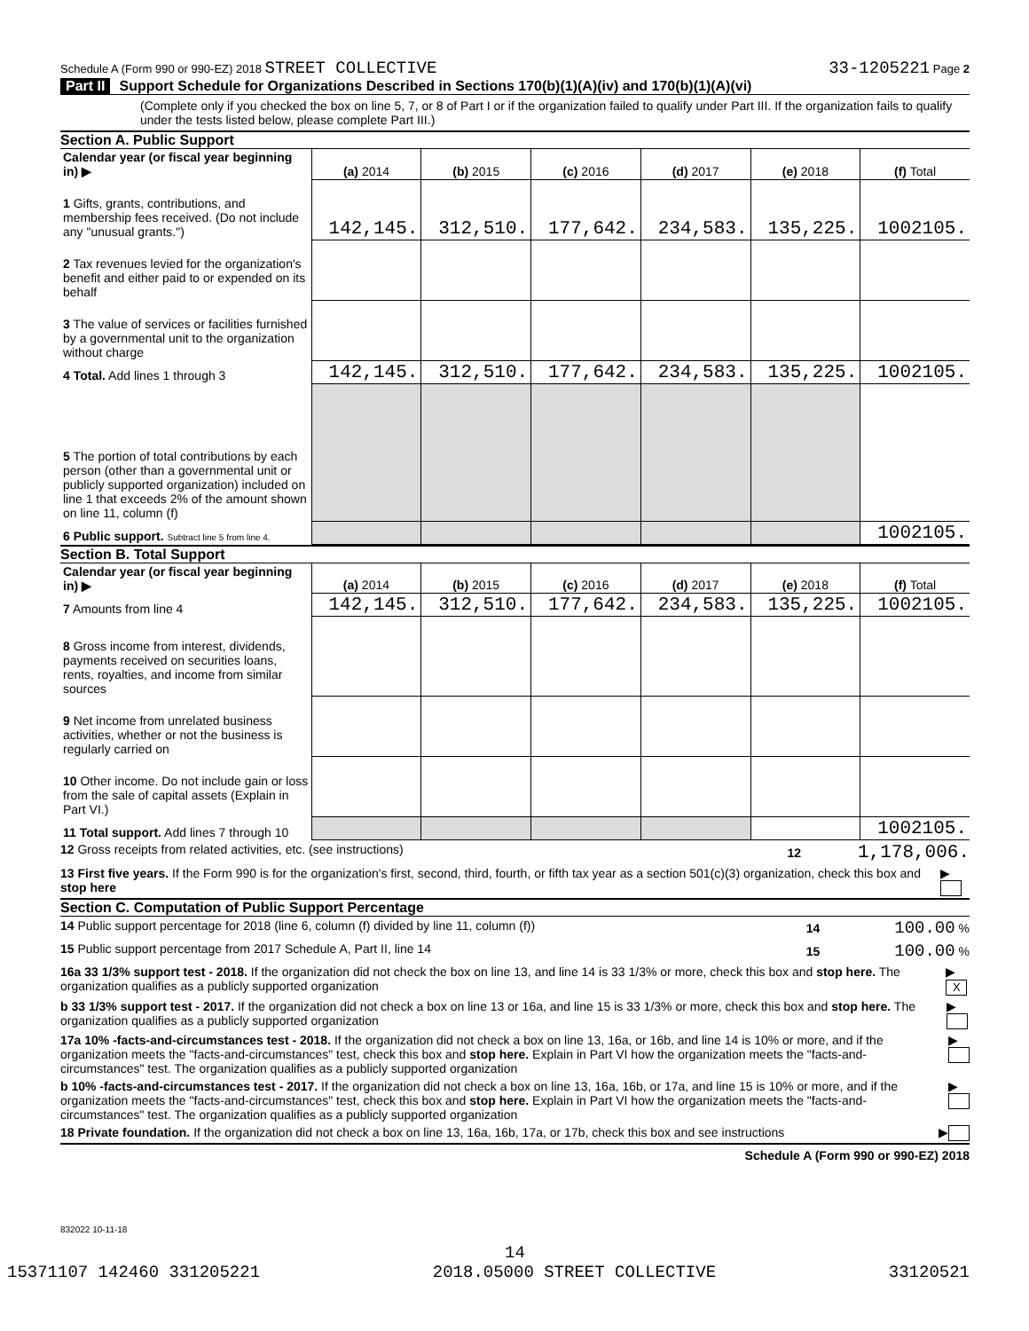Schedule A (Form 990 or 990-EZ) 2018 STREET COLLECTIVE 33-1205221 Page 2
Part II Support Schedule for Organizations Described in Sections 170(b)(1)(A)(iv) and 170(b)(1)(A)(vi)
(Complete only if you checked the box on line 5, 7, or 8 of Part I or if the organization failed to qualify under Part III. If the organization fails to qualify under the tests listed below, please complete Part III.)
Section A. Public Support
| Calendar year (or fiscal year beginning in) ▶ | (a) 2014 | (b) 2015 | (c) 2016 | (d) 2017 | (e) 2018 | (f) Total |
| 1 Gifts, grants, contributions, and membership fees received. (Do not include any "unusual grants.") | 142,145. | 312,510. | 177,642. | 234,583. | 135,225. | 1002105. |
| 2 Tax revenues levied for the organization's benefit and either paid to or expended on its behalf | | | | | | |
| 3 The value of services or facilities furnished by a governmental unit to the organization without charge | | | | | | |
| 4 Total. Add lines 1 through 3 | 142,145. | 312,510. | 177,642. | 234,583. | 135,225. | 1002105. |
| 5 The portion of total contributions by each person (other than a governmental unit or publicly supported organization) included on line 1 that exceeds 2% of the amount shown on line 11, column (f) | | | | | | |
| 6 Public support. Subtract line 5 from line 4. | | | | | | 1002105. |
Section B. Total Support
| Calendar year (or fiscal year beginning in) ▶ | (a) 2014 | (b) 2015 | (c) 2016 | (d) 2017 | (e) 2018 | (f) Total |
| 7 Amounts from line 4 | 142,145. | 312,510. | 177,642. | 234,583. | 135,225. | 1002105. |
| 8 Gross income from interest, dividends, payments received on securities loans, rents, royalties, and income from similar sources | | | | | | |
| 9 Net income from unrelated business activities, whether or not the business is regularly carried on | | | | | | |
| 10 Other income. Do not include gain or loss from the sale of capital assets (Explain in Part VI.) | | | | | | |
| 11 Total support. Add lines 7 through 10 | | | | | | 1002105. |
12 Gross receipts from related activities, etc. (see instructions) 12 1,178,006.
13 First five years. If the Form 990 is for the organization's first, second, third, fourth, or fifth tax year as a section 501(c)(3) organization, check this box and stop here ▶
Section C. Computation of Public Support Percentage
14 Public support percentage for 2018 (line 6, column (f) divided by line 11, column (f)) 14 100.00 %
15 Public support percentage from 2017 Schedule A, Part II, line 14 15 100.00 %
16a 33 1/3% support test - 2018. If the organization did not check the box on line 13, and line 14 is 33 1/3% or more, check this box and stop here. The organization qualifies as a publicly supported organization ▶ X
b 33 1/3% support test - 2017. If the organization did not check a box on line 13 or 16a, and line 15 is 33 1/3% or more, check this box and stop here. The organization qualifies as a publicly supported organization ▶
17a 10% -facts-and-circumstances test - 2018. If the organization did not check a box on line 13, 16a, or 16b, and line 14 is 10% or more, and if the organization meets the "facts-and-circumstances" test, check this box and stop here. Explain in Part VI how the organization meets the "facts-and-circumstances" test. The organization qualifies as a publicly supported organization ▶
b 10% -facts-and-circumstances test - 2017. If the organization did not check a box on line 13, 16a, 16b, or 17a, and line 15 is 10% or more, and if the organization meets the "facts-and-circumstances" test, check this box and stop here. Explain in Part VI how the organization meets the "facts-and-circumstances" test. The organization qualifies as a publicly supported organization ▶
18 Private foundation. If the organization did not check a box on line 13, 16a, 16b, 17a, or 17b, check this box and see instructions ▶
Schedule A (Form 990 or 990-EZ) 2018
832022 10-11-18
14
15371107 142460 331205221 2018.05000 STREET COLLECTIVE 33120521